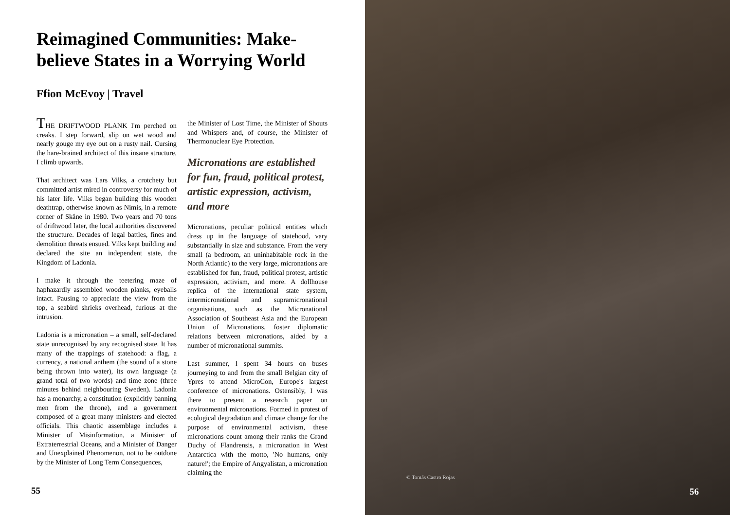Reimagined Communities: Make-believe States in a Worrying World
Ffion McEvoy | Travel
THE DRIFTWOOD PLANK I'm perched on creaks. I step forward, slip on wet wood and nearly gouge my eye out on a rusty nail. Cursing the hare-brained architect of this insane structure, I climb upwards.
That architect was Lars Vilks, a crotchety but committed artist mired in controversy for much of his later life. Vilks began building this wooden deathtrap, otherwise known as Nimis, in a remote corner of Skåne in 1980. Two years and 70 tons of driftwood later, the local authorities discovered the structure. Decades of legal battles, fines and demolition threats ensued. Vilks kept building and declared the site an independent state, the Kingdom of Ladonia.
I make it through the teetering maze of haphazardly assembled wooden planks, eyeballs intact. Pausing to appreciate the view from the top, a seabird shrieks overhead, furious at the intrusion.
Ladonia is a micronation – a small, self-declared state unrecognised by any recognised state. It has many of the trappings of statehood: a flag, a currency, a national anthem (the sound of a stone being thrown into water), its own language (a grand total of two words) and time zone (three minutes behind neighbouring Sweden). Ladonia has a monarchy, a constitution (explicitly banning men from the throne), and a government composed of a great many ministers and elected officials. This chaotic assemblage includes a Minister of Misinformation, a Minister of Extraterrestrial Oceans, and a Minister of Danger and Unexplained Phenomenon, not to be outdone by the Minister of Long Term Consequences,
the Minister of Lost Time, the Minister of Shouts and Whispers and, of course, the Minister of Thermonuclear Eye Protection.
Micronations are established for fun, fraud, political protest, artistic expression, activism, and more
Micronations, peculiar political entities which dress up in the language of statehood, vary substantially in size and substance. From the very small (a bedroom, an uninhabitable rock in the North Atlantic) to the very large, micronations are established for fun, fraud, political protest, artistic expression, activism, and more. A dollhouse replica of the international state system, intermicronational and supramicronational organisations, such as the Micronational Association of Southeast Asia and the European Union of Micronations, foster diplomatic relations between micronations, aided by a number of micronational summits.
Last summer, I spent 34 hours on buses journeying to and from the small Belgian city of Ypres to attend MicroCon, Europe's largest conference of micronations. Ostensibly, I was there to present a research paper on environmental micronations. Formed in protest of ecological degradation and climate change for the purpose of environmental activism, these micronations count among their ranks the Grand Duchy of Flandrensis, a micronation in West Antarctica with the motto, 'No humans, only nature!'; the Empire of Angyalistan, a micronation claiming the
55
© Tomás Castro Rojas
56